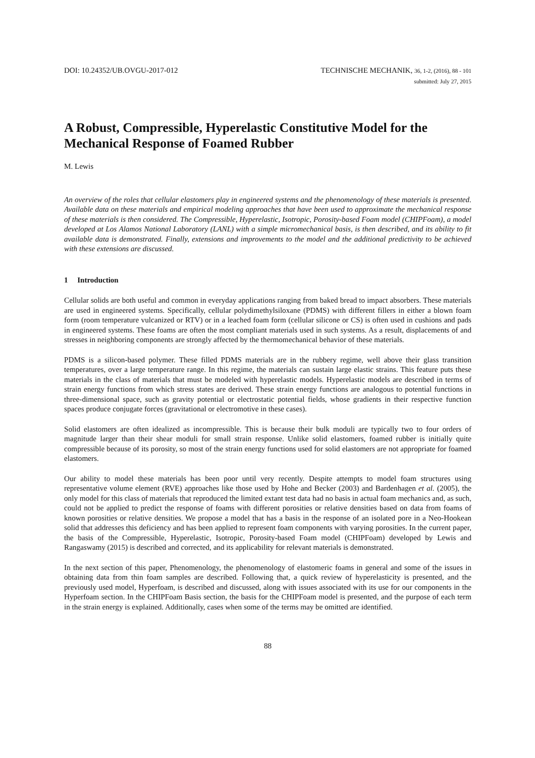DOI: 10.24352/UB.OVGU-2017-012 TECHNISCHE MECHANIK, 36, 1-2, (2016), 88 - 101
submitted: July 27, 2015
A Robust, Compressible, Hyperelastic Constitutive Model for the Mechanical Response of Foamed Rubber
M. Lewis
An overview of the roles that cellular elastomers play in engineered systems and the phenomenology of these materials is presented. Available data on these materials and empirical modeling approaches that have been used to approximate the mechanical response of these materials is then considered. The Compressible, Hyperelastic, Isotropic, Porosity-based Foam model (CHIPFoam), a model developed at Los Alamos National Laboratory (LANL) with a simple micromechanical basis, is then described, and its ability to fit available data is demonstrated. Finally, extensions and improvements to the model and the additional predictivity to be achieved with these extensions are discussed.
1 Introduction
Cellular solids are both useful and common in everyday applications ranging from baked bread to impact absorbers. These materials are used in engineered systems. Specifically, cellular polydimethylsiloxane (PDMS) with different fillers in either a blown foam form (room temperature vulcanized or RTV) or in a leached foam form (cellular silicone or CS) is often used in cushions and pads in engineered systems. These foams are often the most compliant materials used in such systems. As a result, displacements of and stresses in neighboring components are strongly affected by the thermomechanical behavior of these materials.
PDMS is a silicon-based polymer. These filled PDMS materials are in the rubbery regime, well above their glass transition temperatures, over a large temperature range. In this regime, the materials can sustain large elastic strains. This feature puts these materials in the class of materials that must be modeled with hyperelastic models. Hyperelastic models are described in terms of strain energy functions from which stress states are derived. These strain energy functions are analogous to potential functions in three-dimensional space, such as gravity potential or electrostatic potential fields, whose gradients in their respective function spaces produce conjugate forces (gravitational or electromotive in these cases).
Solid elastomers are often idealized as incompressible. This is because their bulk moduli are typically two to four orders of magnitude larger than their shear moduli for small strain response. Unlike solid elastomers, foamed rubber is initially quite compressible because of its porosity, so most of the strain energy functions used for solid elastomers are not appropriate for foamed elastomers.
Our ability to model these materials has been poor until very recently. Despite attempts to model foam structures using representative volume element (RVE) approaches like those used by Hohe and Becker (2003) and Bardenhagen et al. (2005), the only model for this class of materials that reproduced the limited extant test data had no basis in actual foam mechanics and, as such, could not be applied to predict the response of foams with different porosities or relative densities based on data from foams of known porosities or relative densities. We propose a model that has a basis in the response of an isolated pore in a Neo-Hookean solid that addresses this deficiency and has been applied to represent foam components with varying porosities. In the current paper, the basis of the Compressible, Hyperelastic, Isotropic, Porosity-based Foam model (CHIPFoam) developed by Lewis and Rangaswamy (2015) is described and corrected, and its applicability for relevant materials is demonstrated.
In the next section of this paper, Phenomenology, the phenomenology of elastomeric foams in general and some of the issues in obtaining data from thin foam samples are described. Following that, a quick review of hyperelasticity is presented, and the previously used model, Hyperfoam, is described and discussed, along with issues associated with its use for our components in the Hyperfoam section. In the CHIPFoam Basis section, the basis for the CHIPFoam model is presented, and the purpose of each term in the strain energy is explained. Additionally, cases when some of the terms may be omitted are identified.
88